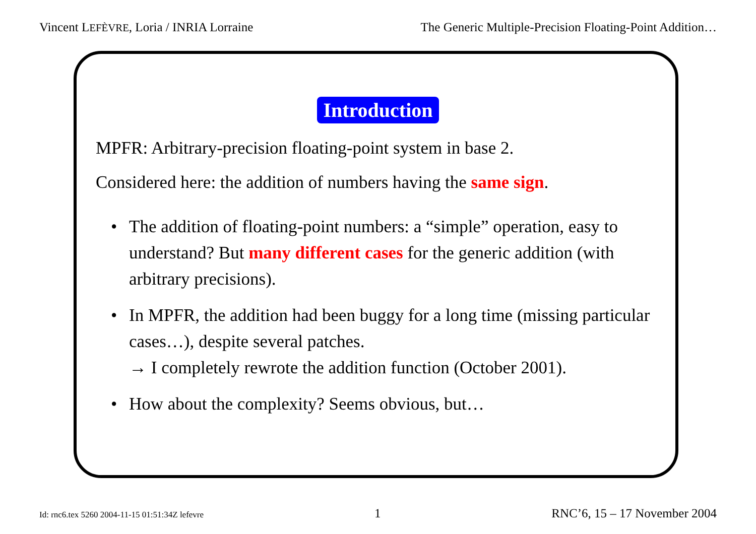Vincent LEFÈVRE, Loria / INRIA Lorraine The Generic Multiple-Precision Floating-Point Addition…
Introduction
MPFR: Arbitrary-precision floating-point system in base 2.
Considered here: the addition of numbers having the same sign.
• The addition of floating-point numbers: a “simple” operation, easy to understand? But many different cases for the generic addition (with arbitrary precisions).
• In MPFR, the addition had been buggy for a long time (missing particular cases…), despite several patches.
→ I completely rewrote the addition function (October 2001).
• How about the complexity? Seems obvious, but…
Id: rnc6.tex 5260 2004-11-15 01:51:34Z lefevre 1 RNC’6, 15 – 17 November 2004